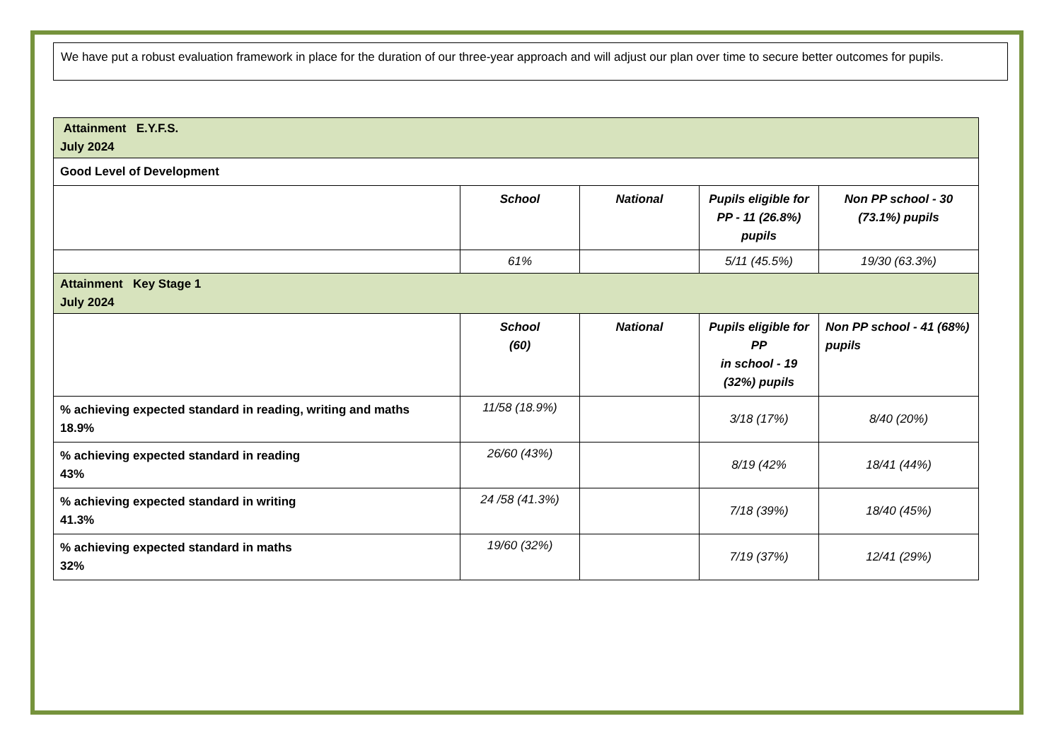We have put a robust evaluation framework in place for the duration of our three-year approach and will adjust our plan over time to secure better outcomes for pupils.
| Attainment E.Y.F.S. July 2024 | | | | |
| Good Level of Development | | | | |
| | School | National | Pupils eligible for PP - 11 (26.8%) pupils | Non PP school - 30 (73.1%) pupils |
| | 61% | | 5/11 (45.5%) | 19/30 (63.3%) |
| Attainment Key Stage 1 July 2024 | | | | |
| | School (60) | National | Pupils eligible for PP in school - 19 (32%) pupils | Non PP school - 41 (68%) pupils |
| % achieving expected standard in reading, writing and maths 18.9% | 11/58 (18.9%) | | 3/18 (17%) | 8/40 (20%) |
| % achieving expected standard in reading 43% | 26/60 (43%) | | 8/19 (42% | 18/41 (44%) |
| % achieving expected standard in writing 41.3% | 24 /58 (41.3%) | | 7/18 (39%) | 18/40 (45%) |
| % achieving expected standard in maths 32% | 19/60 (32%) | | 7/19 (37%) | 12/41 (29%) |